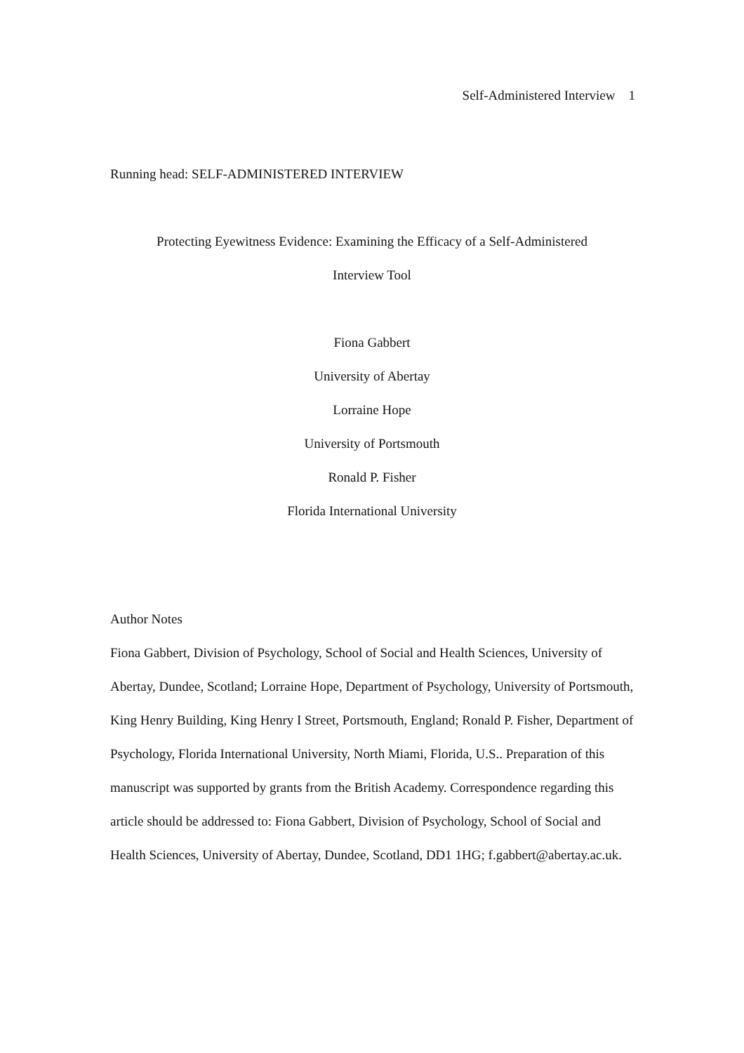Self-Administered Interview 1
Running head: SELF-ADMINISTERED INTERVIEW
Protecting Eyewitness Evidence: Examining the Efficacy of a Self-Administered
Interview Tool
Fiona Gabbert
University of Abertay
Lorraine Hope
University of Portsmouth
Ronald P. Fisher
Florida International University
Author Notes
Fiona Gabbert, Division of Psychology, School of Social and Health Sciences, University of Abertay, Dundee, Scotland; Lorraine Hope, Department of Psychology, University of Portsmouth, King Henry Building, King Henry I Street, Portsmouth, England; Ronald P. Fisher, Department of Psychology, Florida International University, North Miami, Florida, U.S.. Preparation of this manuscript was supported by grants from the British Academy. Correspondence regarding this article should be addressed to: Fiona Gabbert, Division of Psychology, School of Social and Health Sciences, University of Abertay, Dundee, Scotland, DD1 1HG; f.gabbert@abertay.ac.uk.